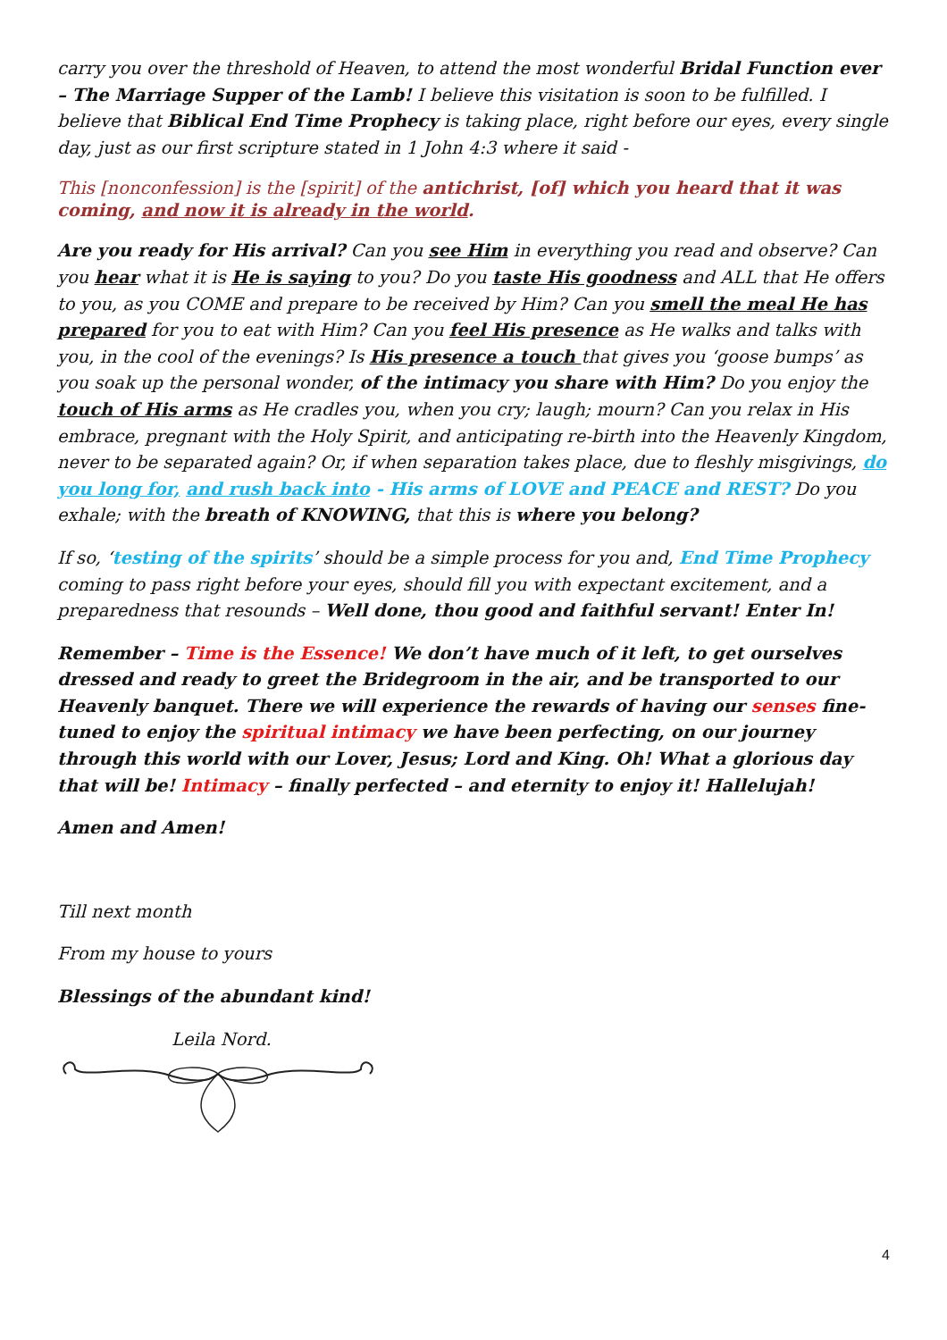carry you over the threshold of Heaven, to attend the most wonderful Bridal Function ever – The Marriage Supper of the Lamb! I believe this visitation is soon to be fulfilled. I believe that Biblical End Time Prophecy is taking place, right before our eyes, every single day, just as our first scripture stated in 1 John 4:3 where it said -
This [nonconfession] is the [spirit] of the antichrist, [of] which you heard that it was coming, and now it is already in the world.
Are you ready for His arrival? Can you see Him in everything you read and observe? Can you hear what it is He is saying to you? Do you taste His goodness and ALL that He offers to you, as you COME and prepare to be received by Him? Can you smell the meal He has prepared for you to eat with Him? Can you feel His presence as He walks and talks with you, in the cool of the evenings? Is His presence a touch that gives you ‘goose bumps’ as you soak up the personal wonder, of the intimacy you share with Him? Do you enjoy the touch of His arms as He cradles you, when you cry; laugh; mourn? Can you relax in His embrace, pregnant with the Holy Spirit, and anticipating re-birth into the Heavenly Kingdom, never to be separated again? Or, if when separation takes place, due to fleshly misgivings, do you long for, and rush back into - His arms of LOVE and PEACE and REST? Do you exhale; with the breath of KNOWING, that this is where you belong?
If so, ‘testing of the spirits’ should be a simple process for you and, End Time Prophecy coming to pass right before your eyes, should fill you with expectant excitement, and a preparedness that resounds – Well done, thou good and faithful servant! Enter In!
Remember – Time is the Essence! We don’t have much of it left, to get ourselves dressed and ready to greet the Bridegroom in the air, and be transported to our Heavenly banquet. There we will experience the rewards of having our senses fine-tuned to enjoy the spiritual intimacy we have been perfecting, on our journey through this world with our Lover, Jesus; Lord and King. Oh! What a glorious day that will be! Intimacy – finally perfected – and eternity to enjoy it! Hallelujah!
Amen and Amen!
Till next month
From my house to yours
Blessings of the abundant kind!
Leila Nord.
4